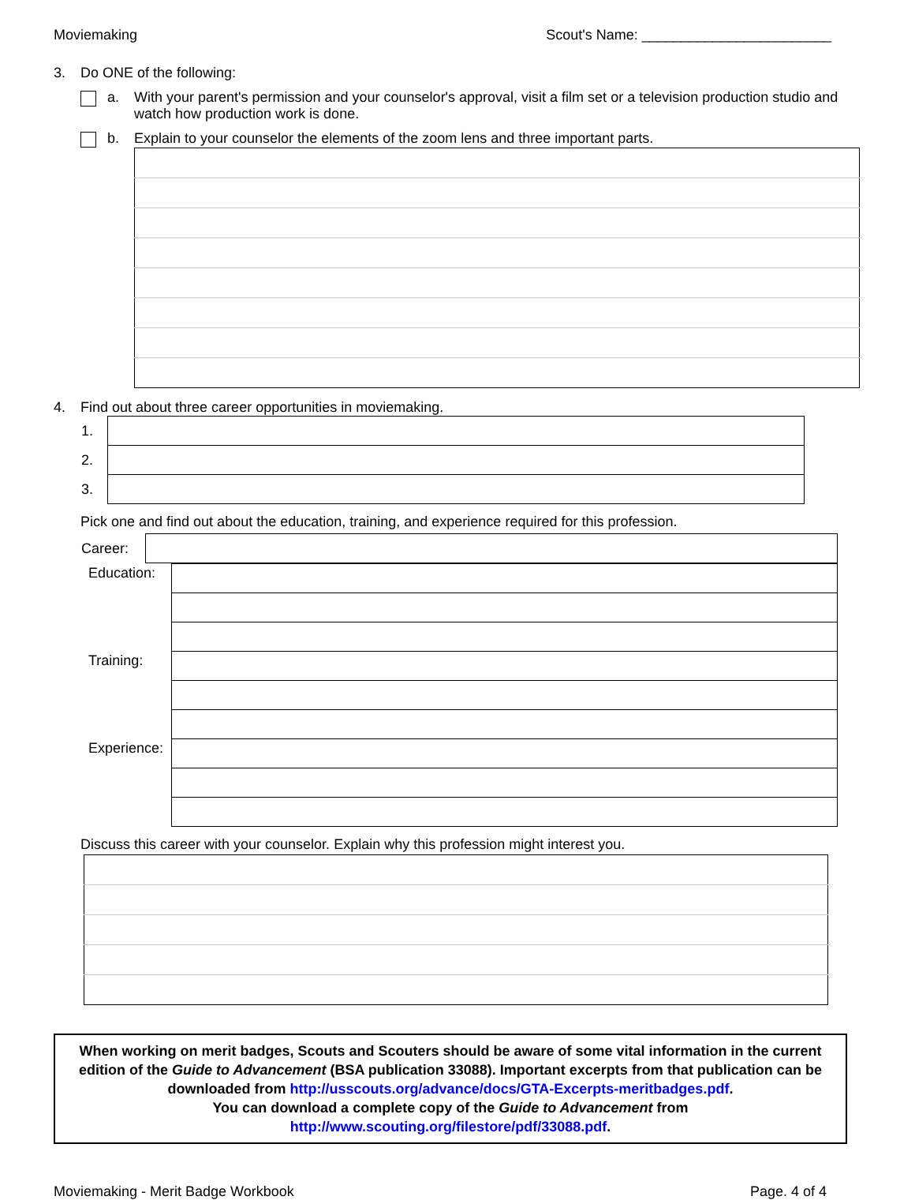Moviemaking Scout's Name: ________________________
3. Do ONE of the following:
a. With your parent's permission and your counselor's approval, visit a film set or a television production studio and watch how production work is done.
b. Explain to your counselor the elements of the zoom lens and three important parts.
4. Find out about three career opportunities in moviemaking.
| 1. | |
| 2. | |
| 3. | |
Pick one and find out about the education, training, and experience required for this profession.
| Career: | |
| Education: | |
| Training: | |
| Experience: | |
Discuss this career with your counselor. Explain why this profession might interest you.
When working on merit badges, Scouts and Scouters should be aware of some vital information in the current edition of the Guide to Advancement (BSA publication 33088). Important excerpts from that publication can be downloaded from http://usscouts.org/advance/docs/GTA-Excerpts-meritbadges.pdf.
You can download a complete copy of the Guide to Advancement from http://www.scouting.org/filestore/pdf/33088.pdf.
Moviemaking - Merit Badge Workbook Page. 4 of 4